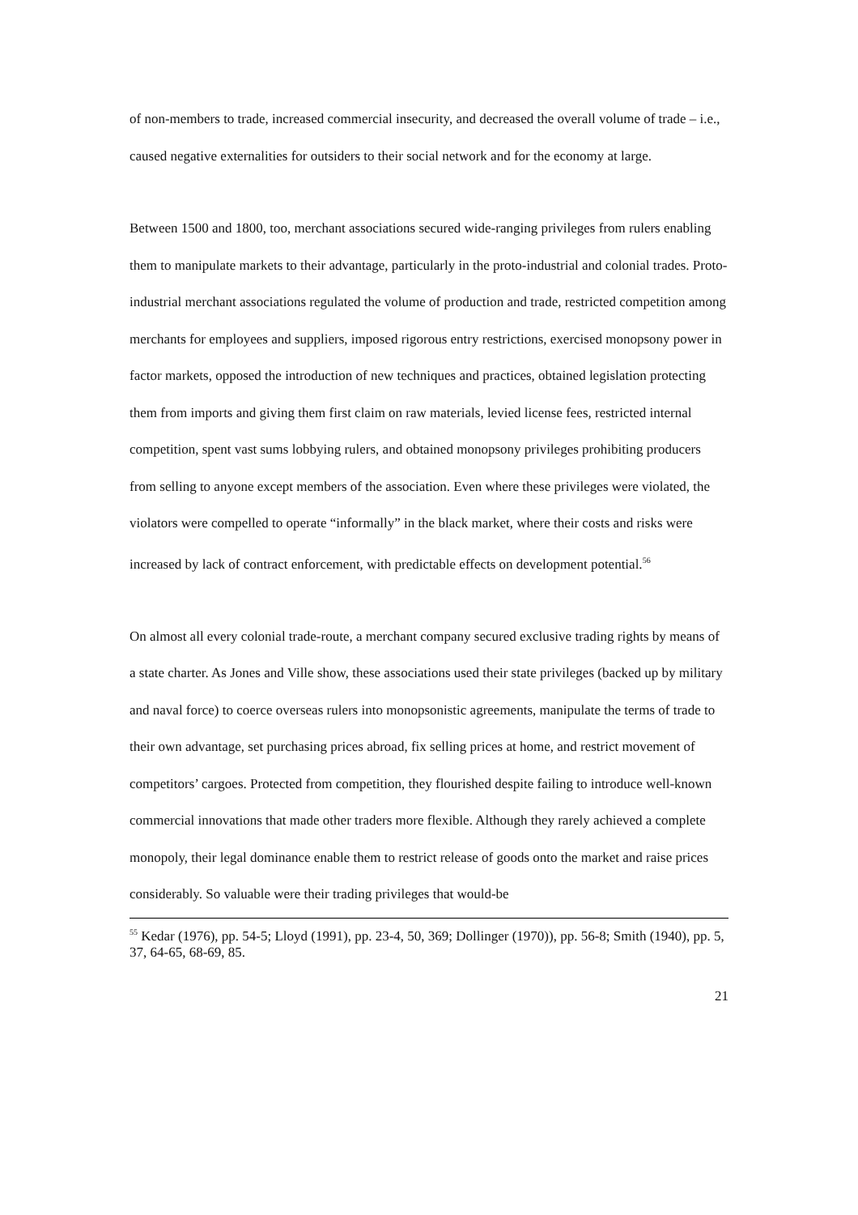of non-members to trade, increased commercial insecurity, and decreased the overall volume of trade – i.e., caused negative externalities for outsiders to their social network and for the economy at large.
Between 1500 and 1800, too, merchant associations secured wide-ranging privileges from rulers enabling them to manipulate markets to their advantage, particularly in the proto-industrial and colonial trades. Proto-industrial merchant associations regulated the volume of production and trade, restricted competition among merchants for employees and suppliers, imposed rigorous entry restrictions, exercised monopsony power in factor markets, opposed the introduction of new techniques and practices, obtained legislation protecting them from imports and giving them first claim on raw materials, levied license fees, restricted internal competition, spent vast sums lobbying rulers, and obtained monopsony privileges prohibiting producers from selling to anyone except members of the association. Even where these privileges were violated, the violators were compelled to operate “informally” in the black market, where their costs and risks were increased by lack of contract enforcement, with predictable effects on development potential.<sup>56</sup>
On almost all every colonial trade-route, a merchant company secured exclusive trading rights by means of a state charter. As Jones and Ville show, these associations used their state privileges (backed up by military and naval force) to coerce overseas rulers into monopsonistic agreements, manipulate the terms of trade to their own advantage, set purchasing prices abroad, fix selling prices at home, and restrict movement of competitors’ cargoes. Protected from competition, they flourished despite failing to introduce well-known commercial innovations that made other traders more flexible. Although they rarely achieved a complete monopoly, their legal dominance enable them to restrict release of goods onto the market and raise prices considerably. So valuable were their trading privileges that would-be
<sup>55</sup> Kedar (1976), pp. 54-5; Lloyd (1991), pp. 23-4, 50, 369; Dollinger (1970)), pp. 56-8; Smith (1940), pp. 5, 37, 64-65, 68-69, 85.
21